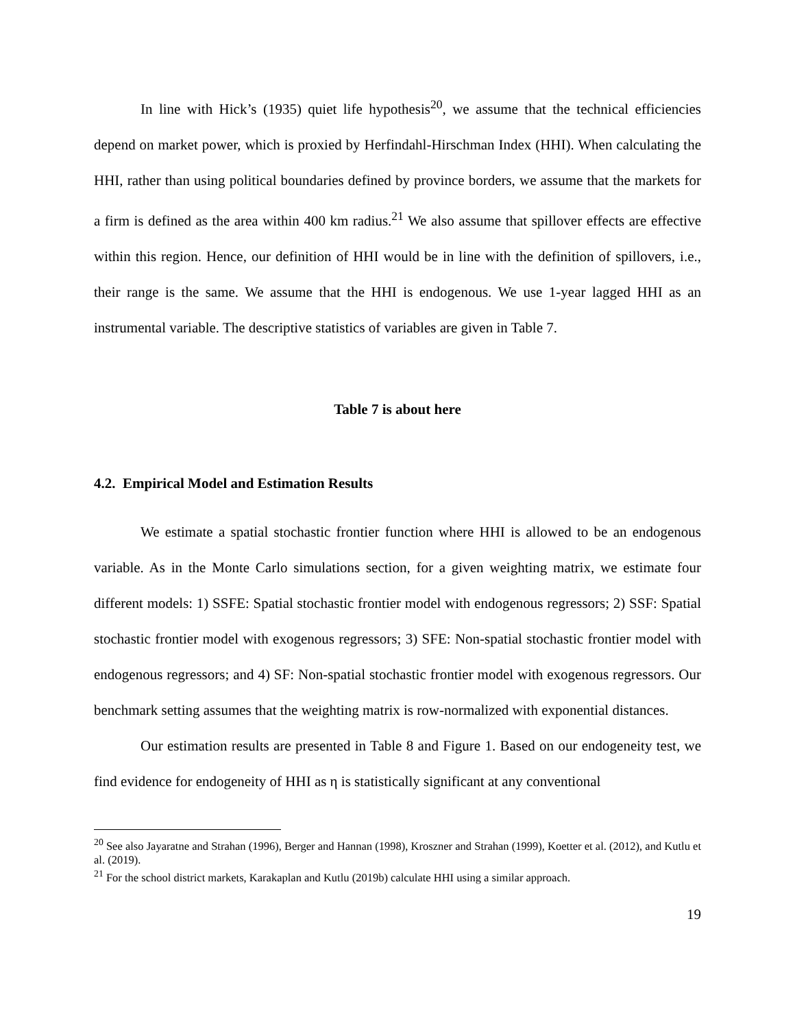In line with Hick’s (1935) quiet life hypothesis<sup>20</sup>, we assume that the technical efficiencies depend on market power, which is proxied by Herfindahl-Hirschman Index (HHI). When calculating the HHI, rather than using political boundaries defined by province borders, we assume that the markets for a firm is defined as the area within 400 km radius.<sup>21</sup> We also assume that spillover effects are effective within this region. Hence, our definition of HHI would be in line with the definition of spillovers, i.e., their range is the same. We assume that the HHI is endogenous. We use 1-year lagged HHI as an instrumental variable. The descriptive statistics of variables are given in Table 7.
Table 7 is about here
4.2. Empirical Model and Estimation Results
We estimate a spatial stochastic frontier function where HHI is allowed to be an endogenous variable. As in the Monte Carlo simulations section, for a given weighting matrix, we estimate four different models: 1) SSFE: Spatial stochastic frontier model with endogenous regressors; 2) SSF: Spatial stochastic frontier model with exogenous regressors; 3) SFE: Non-spatial stochastic frontier model with endogenous regressors; and 4) SF: Non-spatial stochastic frontier model with exogenous regressors. Our benchmark setting assumes that the weighting matrix is row-normalized with exponential distances.
Our estimation results are presented in Table 8 and Figure 1. Based on our endogeneity test, we find evidence for endogeneity of HHI as η is statistically significant at any conventional
<sup>20</sup> See also Jayaratne and Strahan (1996), Berger and Hannan (1998), Kroszner and Strahan (1999), Koetter et al. (2012), and Kutlu et al. (2019).
<sup>21</sup> For the school district markets, Karakaplan and Kutlu (2019b) calculate HHI using a similar approach.
19